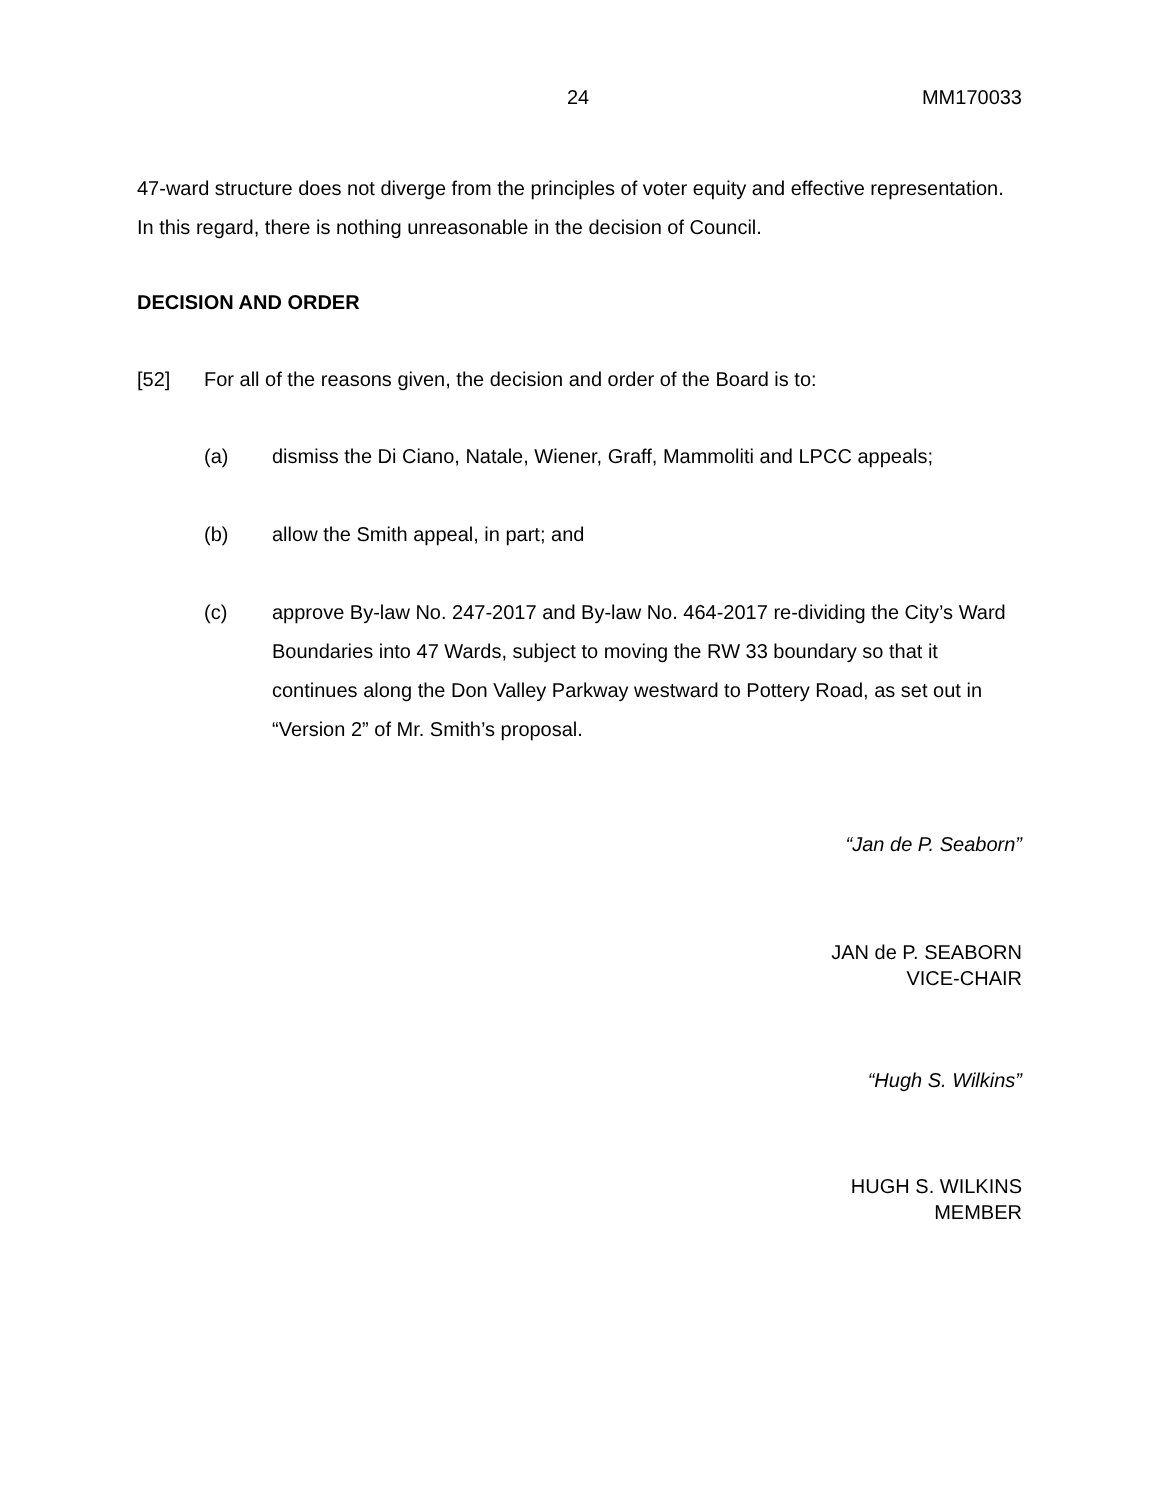24 MM170033
47-ward structure does not diverge from the principles of voter equity and effective representation. In this regard, there is nothing unreasonable in the decision of Council.
DECISION AND ORDER
[52] For all of the reasons given, the decision and order of the Board is to:
(a) dismiss the Di Ciano, Natale, Wiener, Graff, Mammoliti and LPCC appeals;
(b) allow the Smith appeal, in part; and
(c) approve By-law No. 247-2017 and By-law No. 464-2017 re-dividing the City’s Ward Boundaries into 47 Wards, subject to moving the RW 33 boundary so that it continues along the Don Valley Parkway westward to Pottery Road, as set out in “Version 2” of Mr. Smith’s proposal.
“Jan de P. Seaborn”
JAN de P. SEABORN
VICE-CHAIR
“Hugh S. Wilkins”
HUGH S. WILKINS
MEMBER